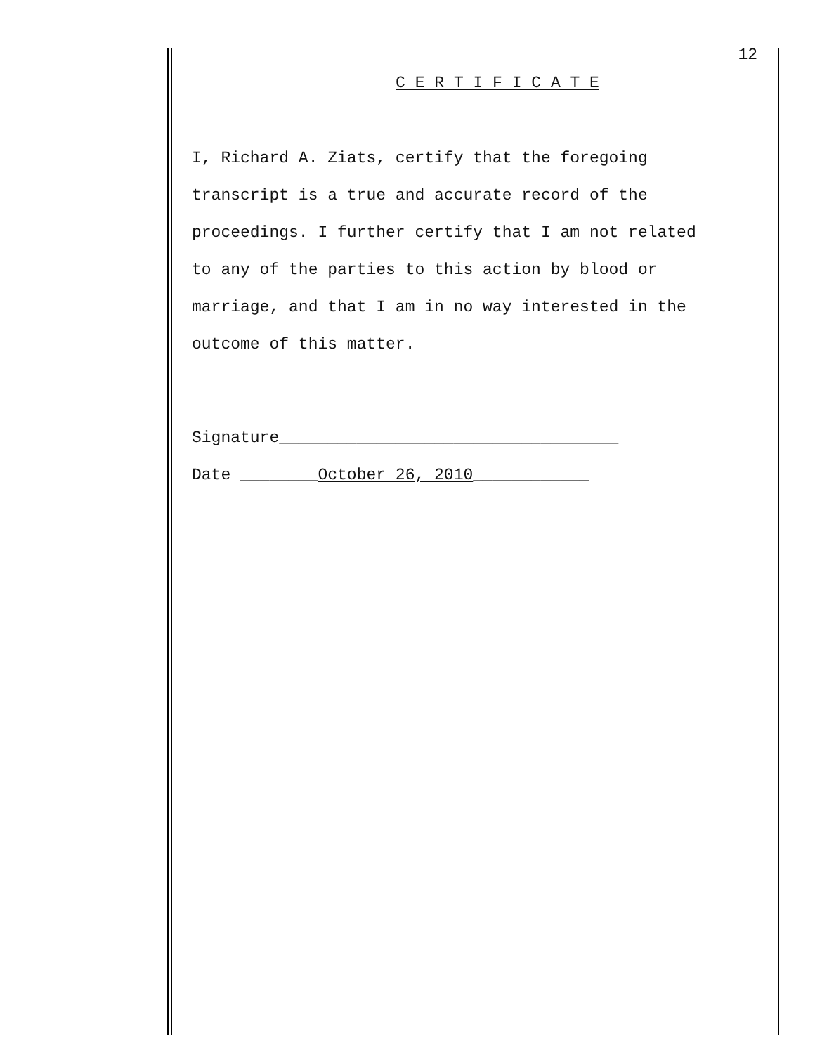12
C E R T I F I C A T E
I, Richard A. Ziats, certify that the foregoing
transcript is a true and accurate record of the
proceedings. I further certify that I am not related
to any of the parties to this action by blood or
marriage, and that I am in no way interested in the
outcome of this matter.
Signature___________________________________
Date ________October 26, 2010____________